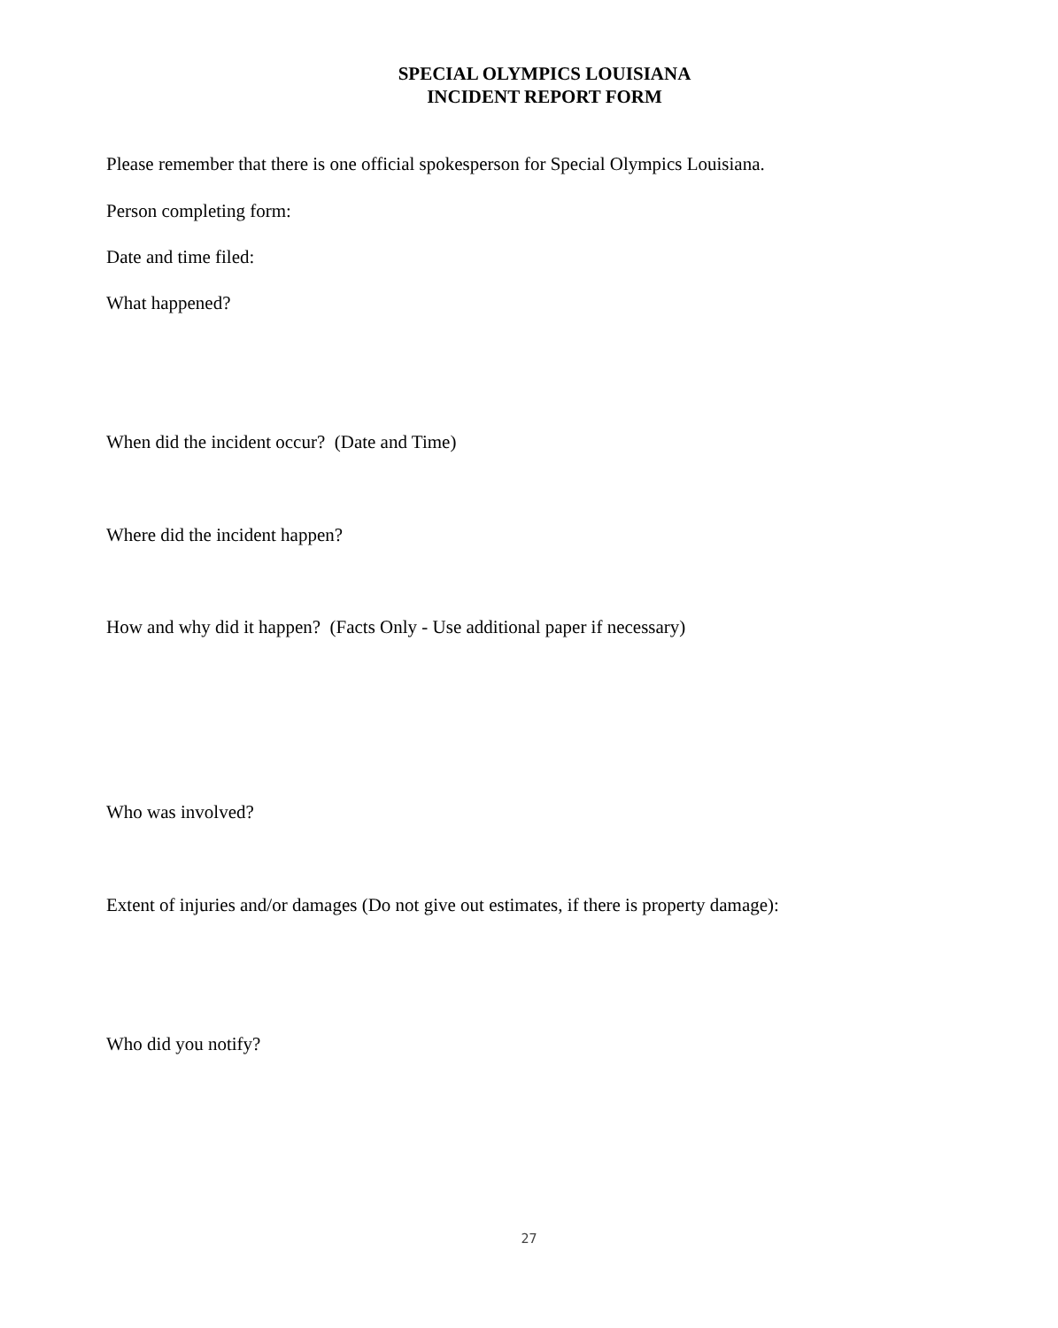SPECIAL OLYMPICS LOUISIANA
INCIDENT REPORT FORM
Please remember that there is one official spokesperson for Special Olympics Louisiana.
Person completing form:
Date and time filed:
What happened?
When did the incident occur? (Date and Time)
Where did the incident happen?
How and why did it happen? (Facts Only - Use additional paper if necessary)
Who was involved?
Extent of injuries and/or damages (Do not give out estimates, if there is property damage):
Who did you notify?
27